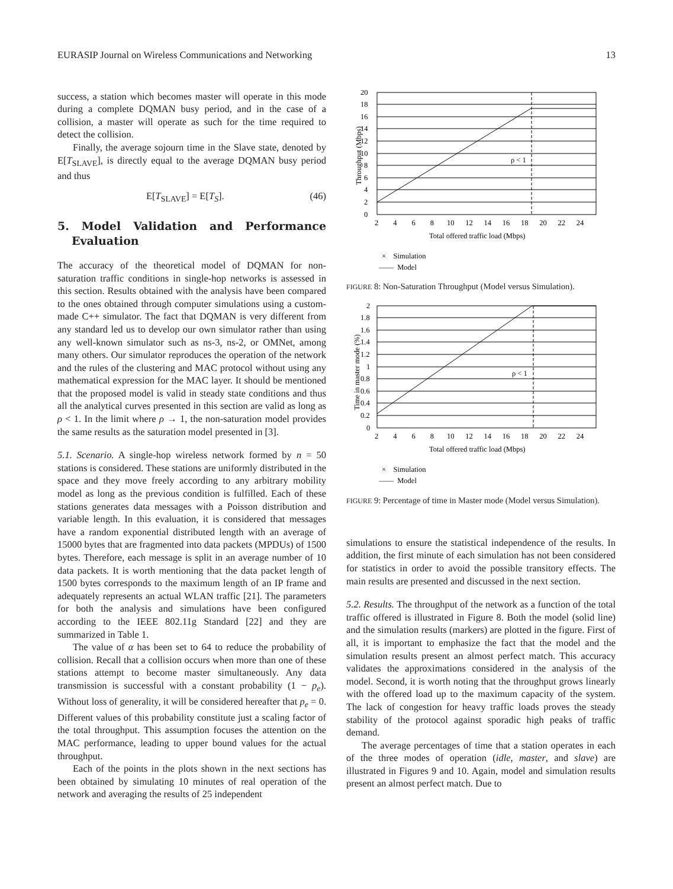EURASIP Journal on Wireless Communications and Networking 13
success, a station which becomes master will operate in this mode during a complete DQMAN busy period, and in the case of a collision, a master will operate as such for the time required to detect the collision.
Finally, the average sojourn time in the Slave state, denoted by E[T<sub>SLAVE</sub>], is directly equal to the average DQMAN busy period and thus
E[T<sub>SLAVE</sub>] = E[T<sub>S</sub>]. (46)
5. Model Validation and Performance Evaluation
The accuracy of the theoretical model of DQMAN for non-saturation traffic conditions in single-hop networks is assessed in this section. Results obtained with the analysis have been compared to the ones obtained through computer simulations using a custom-made C++ simulator. The fact that DQMAN is very different from any standard led us to develop our own simulator rather than using any well-known simulator such as ns-3, ns-2, or OMNet, among many others. Our simulator reproduces the operation of the network and the rules of the clustering and MAC protocol without using any mathematical expression for the MAC layer. It should be mentioned that the proposed model is valid in steady state conditions and thus all the analytical curves presented in this section are valid as long as ρ < 1. In the limit where ρ → 1, the non-saturation model provides the same results as the saturation model presented in [3].
5.1. Scenario. A single-hop wireless network formed by n = 50 stations is considered. These stations are uniformly distributed in the space and they move freely according to any arbitrary mobility model as long as the previous condition is fulfilled. Each of these stations generates data messages with a Poisson distribution and variable length. In this evaluation, it is considered that messages have a random exponential distributed length with an average of 15000 bytes that are fragmented into data packets (MPDUs) of 1500 bytes. Therefore, each message is split in an average number of 10 data packets. It is worth mentioning that the data packet length of 1500 bytes corresponds to the maximum length of an IP frame and adequately represents an actual WLAN traffic [21]. The parameters for both the analysis and simulations have been configured according to the IEEE 802.11g Standard [22] and they are summarized in Table 1.
The value of α has been set to 64 to reduce the probability of collision. Recall that a collision occurs when more than one of these stations attempt to become master simultaneously. Any data transmission is successful with a constant probability (1 − p<sub>e</sub>). Without loss of generality, it will be considered hereafter that p<sub>e</sub> = 0. Different values of this probability constitute just a scaling factor of the total throughput. This assumption focuses the attention on the MAC performance, leading to upper bound values for the actual throughput.
Each of the points in the plots shown in the next sections has been obtained by simulating 10 minutes of real operation of the network and averaging the results of 25 independent
Throughput (Mbps)
0
2
4
6
8
10
12
14
16
18
20
2 4 6 8 10 12 14 16 18 20 22 24
Total offered traffic load (Mbps)
ρ < 1
× Simulation
—— Model
FIGURE 8: Non-Saturation Throughput (Model versus Simulation).
Time in master mode (%)
0
0.2
0.4
0.6
0.8
1
1.2
1.4
1.6
1.8
2
2 4 6 8 10 12 14 16 18 20 22 24
Total offered traffic load (Mbps)
ρ < 1
× Simulation
—— Model
FIGURE 9: Percentage of time in Master mode (Model versus Simulation).
simulations to ensure the statistical independence of the results. In addition, the first minute of each simulation has not been considered for statistics in order to avoid the possible transitory effects. The main results are presented and discussed in the next section.
5.2. Results. The throughput of the network as a function of the total traffic offered is illustrated in Figure 8. Both the model (solid line) and the simulation results (markers) are plotted in the figure. First of all, it is important to emphasize the fact that the model and the simulation results present an almost perfect match. This accuracy validates the approximations considered in the analysis of the model. Second, it is worth noting that the throughput grows linearly with the offered load up to the maximum capacity of the system. The lack of congestion for heavy traffic loads proves the steady stability of the protocol against sporadic high peaks of traffic demand.
The average percentages of time that a station operates in each of the three modes of operation (idle, master, and slave) are illustrated in Figures 9 and 10. Again, model and simulation results present an almost perfect match. Due to